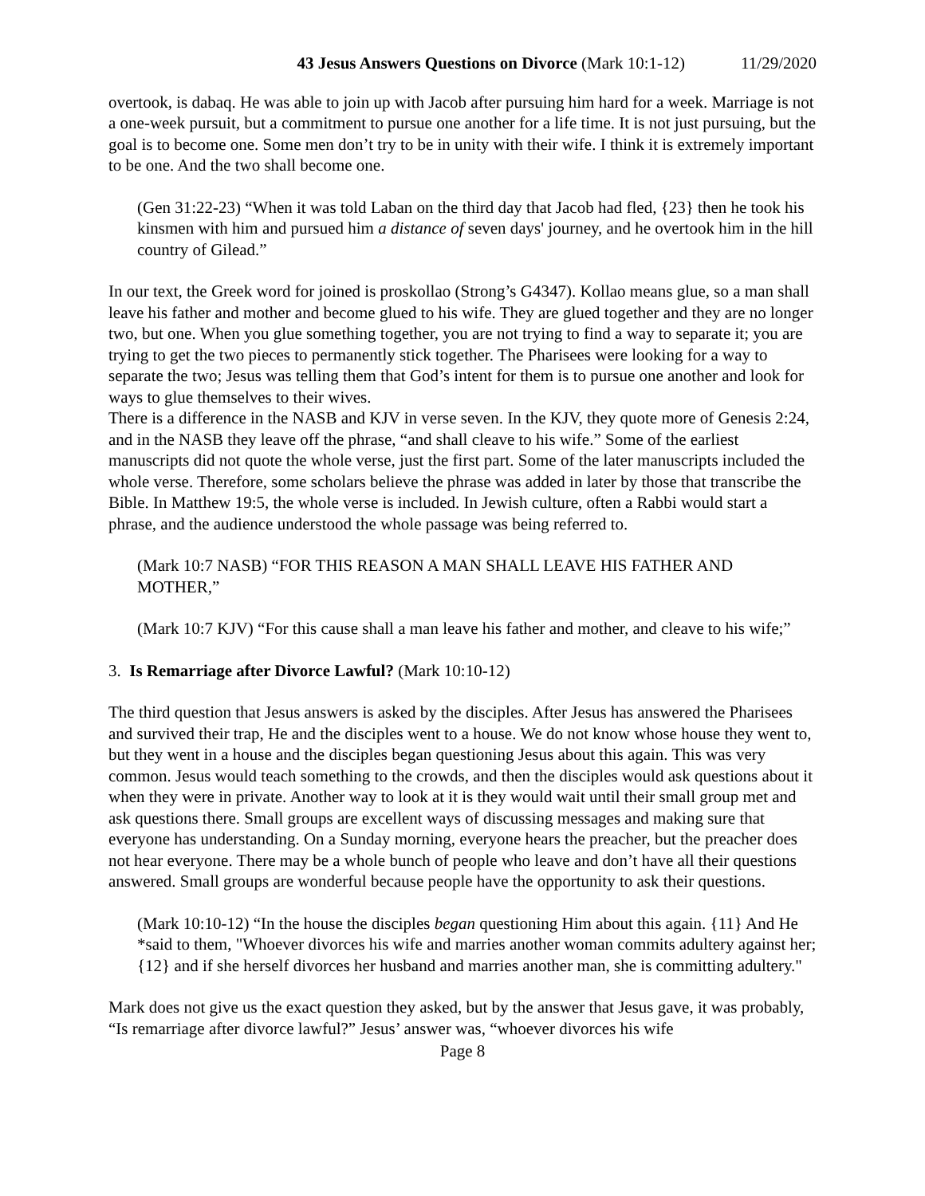43 Jesus Answers Questions on Divorce (Mark 10:1-12) 11/29/2020
overtook, is dabaq. He was able to join up with Jacob after pursuing him hard for a week. Marriage is not a one-week pursuit, but a commitment to pursue one another for a life time. It is not just pursuing, but the goal is to become one. Some men don’t try to be in unity with their wife. I think it is extremely important to be one. And the two shall become one.
(Gen 31:22-23) “When it was told Laban on the third day that Jacob had fled, {23} then he took his kinsmen with him and pursued him a distance of seven days' journey, and he overtook him in the hill country of Gilead.”
In our text, the Greek word for joined is proskollao (Strong’s G4347). Kollao means glue, so a man shall leave his father and mother and become glued to his wife. They are glued together and they are no longer two, but one. When you glue something together, you are not trying to find a way to separate it; you are trying to get the two pieces to permanently stick together. The Pharisees were looking for a way to separate the two; Jesus was telling them that God’s intent for them is to pursue one another and look for ways to glue themselves to their wives.
There is a difference in the NASB and KJV in verse seven. In the KJV, they quote more of Genesis 2:24, and in the NASB they leave off the phrase, “and shall cleave to his wife.” Some of the earliest manuscripts did not quote the whole verse, just the first part. Some of the later manuscripts included the whole verse. Therefore, some scholars believe the phrase was added in later by those that transcribe the Bible. In Matthew 19:5, the whole verse is included. In Jewish culture, often a Rabbi would start a phrase, and the audience understood the whole passage was being referred to.
(Mark 10:7 NASB) “FOR THIS REASON A MAN SHALL LEAVE HIS FATHER AND MOTHER,”
(Mark 10:7 KJV) “For this cause shall a man leave his father and mother, and cleave to his wife;”
3. Is Remarriage after Divorce Lawful? (Mark 10:10-12)
The third question that Jesus answers is asked by the disciples. After Jesus has answered the Pharisees and survived their trap, He and the disciples went to a house. We do not know whose house they went to, but they went in a house and the disciples began questioning Jesus about this again. This was very common. Jesus would teach something to the crowds, and then the disciples would ask questions about it when they were in private. Another way to look at it is they would wait until their small group met and ask questions there. Small groups are excellent ways of discussing messages and making sure that everyone has understanding. On a Sunday morning, everyone hears the preacher, but the preacher does not hear everyone. There may be a whole bunch of people who leave and don’t have all their questions answered. Small groups are wonderful because people have the opportunity to ask their questions.
(Mark 10:10-12) “In the house the disciples began questioning Him about this again. {11} And He *said to them, "Whoever divorces his wife and marries another woman commits adultery against her; {12} and if she herself divorces her husband and marries another man, she is committing adultery."
Mark does not give us the exact question they asked, but by the answer that Jesus gave, it was probably, “Is remarriage after divorce lawful?” Jesus’ answer was, “whoever divorces his wife
Page 8